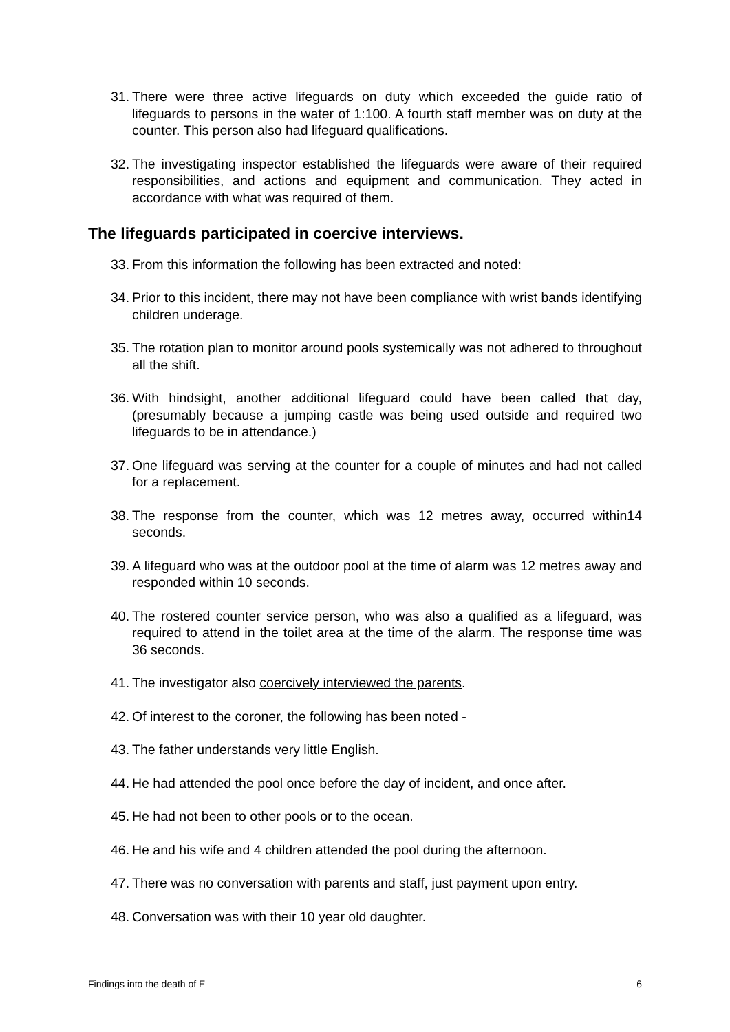31. There were three active lifeguards on duty which exceeded the guide ratio of lifeguards to persons in the water of 1:100. A fourth staff member was on duty at the counter. This person also had lifeguard qualifications.
32. The investigating inspector established the lifeguards were aware of their required responsibilities, and actions and equipment and communication. They acted in accordance with what was required of them.
The lifeguards participated in coercive interviews.
33. From this information the following has been extracted and noted:
34. Prior to this incident, there may not have been compliance with wrist bands identifying children underage.
35. The rotation plan to monitor around pools systemically was not adhered to throughout all the shift.
36. With hindsight, another additional lifeguard could have been called that day, (presumably because a jumping castle was being used outside and required two lifeguards to be in attendance.)
37. One lifeguard was serving at the counter for a couple of minutes and had not called for a replacement.
38. The response from the counter, which was 12 metres away, occurred within14 seconds.
39. A lifeguard who was at the outdoor pool at the time of alarm was 12 metres away and responded within 10 seconds.
40. The rostered counter service person, who was also a qualified as a lifeguard, was required to attend in the toilet area at the time of the alarm. The response time was 36 seconds.
41. The investigator also coercively interviewed the parents.
42. Of interest to the coroner, the following has been noted -
43. The father understands very little English.
44. He had attended the pool once before the day of incident, and once after.
45. He had not been to other pools or to the ocean.
46. He and his wife and 4 children attended the pool during the afternoon.
47. There was no conversation with parents and staff, just payment upon entry.
48. Conversation was with their 10 year old daughter.
Findings into the death of E 6